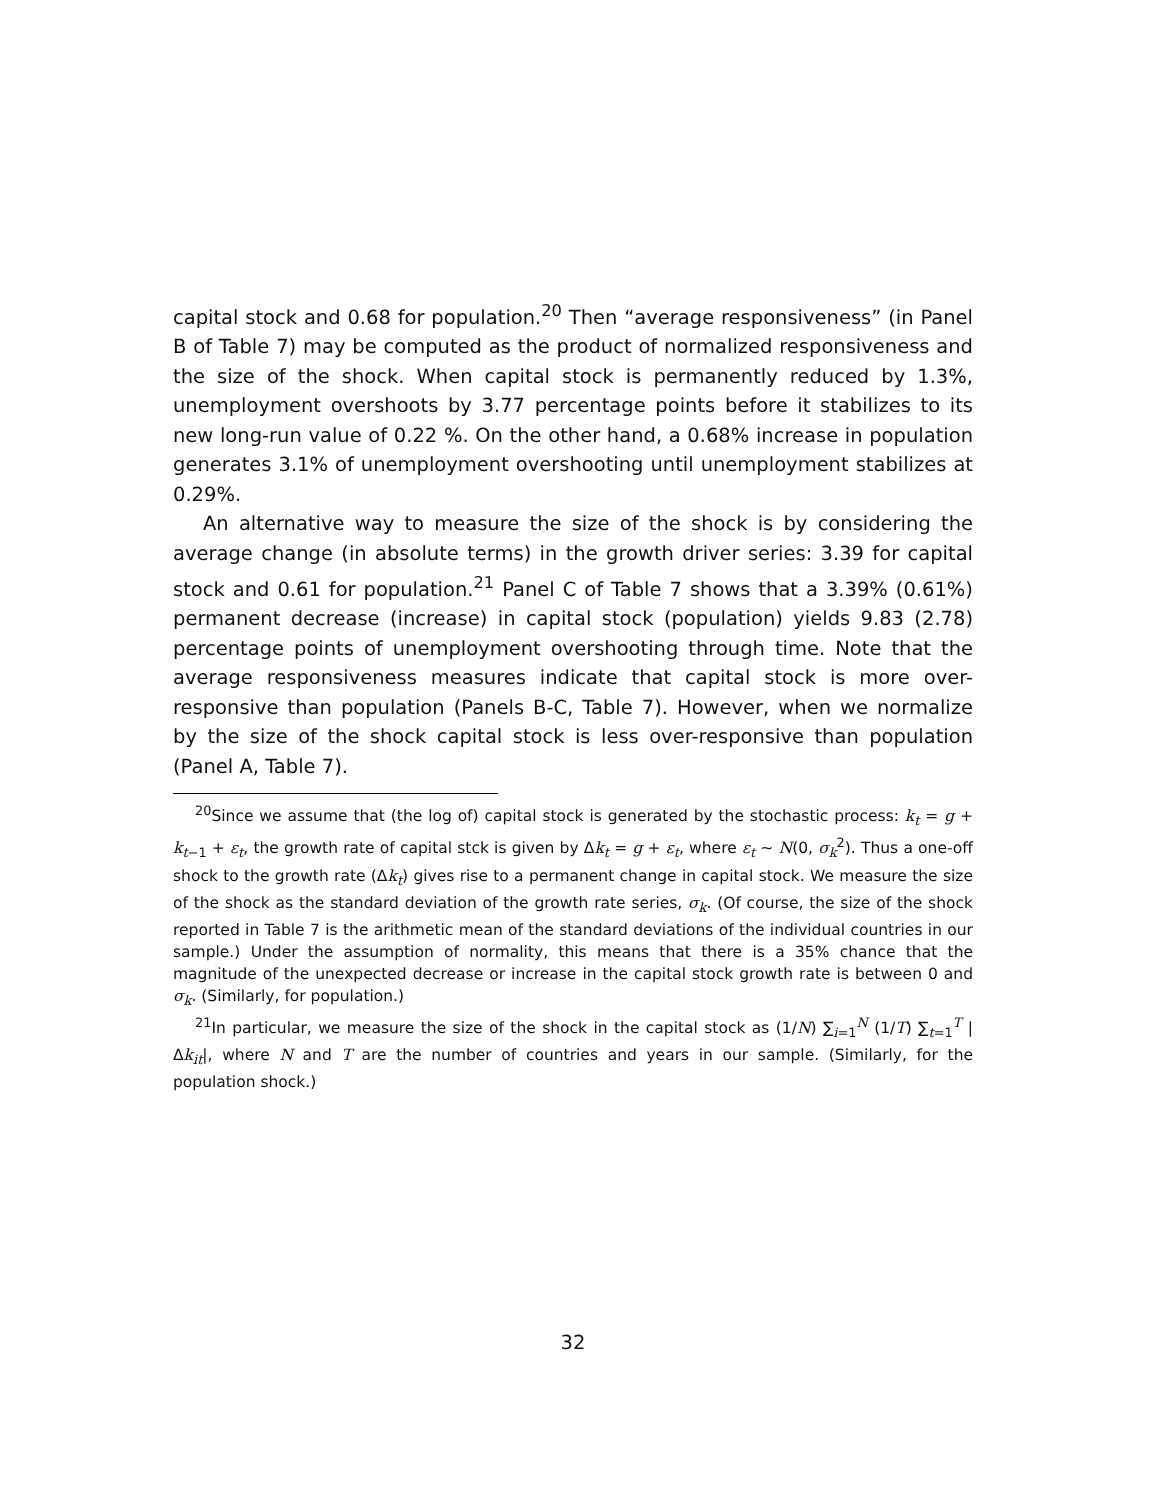capital stock and 0.68 for population.<sup>20</sup> Then “average responsiveness” (in Panel B of Table 7) may be computed as the product of normalized responsiveness and the size of the shock. When capital stock is permanently reduced by 1.3%, unemployment overshoots by 3.77 percentage points before it stabilizes to its new long-run value of 0.22 %. On the other hand, a 0.68% increase in population generates 3.1% of unemployment overshooting until unemployment stabilizes at 0.29%.
An alternative way to measure the size of the shock is by considering the average change (in absolute terms) in the growth driver series: 3.39 for capital stock and 0.61 for population.<sup>21</sup> Panel C of Table 7 shows that a 3.39% (0.61%) permanent decrease (increase) in capital stock (population) yields 9.83 (2.78) percentage points of unemployment overshooting through time. Note that the average responsiveness measures indicate that capital stock is more over-responsive than population (Panels B-C, Table 7). However, when we normalize by the size of the shock capital stock is less over-responsive than population (Panel A, Table 7).
<sup>20</sup> Since we assume that (the log of) capital stock is generated by the stochastic process: k<sub>t</sub> = g + k<sub>t−1</sub> + ε<sub>t</sub>, the growth rate of capital stck is given by Δk<sub>t</sub> = g + ε<sub>t</sub>, where ε<sub>t</sub> ∼ N(0, σ<sub>k</sub><sup>2</sup>). Thus a one-off shock to the growth rate (Δk<sub>t</sub>) gives rise to a permanent change in capital stock. We measure the size of the shock as the standard deviation of the growth rate series, σ<sub>k</sub>. (Of course, the size of the shock reported in Table 7 is the arithmetic mean of the standard deviations of the individual countries in our sample.) Under the assumption of normality, this means that there is a 35% chance that the magnitude of the unexpected decrease or increase in the capital stock growth rate is between 0 and σ<sub>k</sub>. (Similarly, for population.)
<sup>21</sup> In particular, we measure the size of the shock in the capital stock as (1/N) ∑<sub>i=1</sub><sup>N</sup> (1/T) ∑<sub>t=1</sub><sup>T</sup> |Δk<sub>it</sub>|, where N and T are the number of countries and years in our sample. (Similarly, for the population shock.)
32